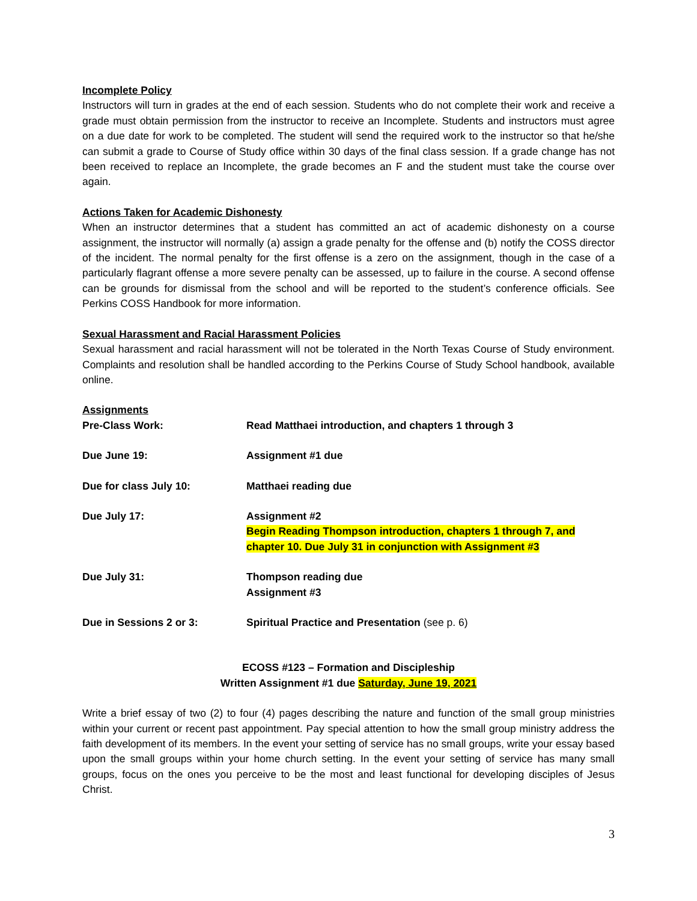Incomplete Policy
Instructors will turn in grades at the end of each session. Students who do not complete their work and receive a grade must obtain permission from the instructor to receive an Incomplete. Students and instructors must agree on a due date for work to be completed. The student will send the required work to the instructor so that he/she can submit a grade to Course of Study office within 30 days of the final class session. If a grade change has not been received to replace an Incomplete, the grade becomes an F and the student must take the course over again.
Actions Taken for Academic Dishonesty
When an instructor determines that a student has committed an act of academic dishonesty on a course assignment, the instructor will normally (a) assign a grade penalty for the offense and (b) notify the COSS director of the incident. The normal penalty for the first offense is a zero on the assignment, though in the case of a particularly flagrant offense a more severe penalty can be assessed, up to failure in the course. A second offense can be grounds for dismissal from the school and will be reported to the student’s conference officials. See Perkins COSS Handbook for more information.
Sexual Harassment and Racial Harassment Policies
Sexual harassment and racial harassment will not be tolerated in the North Texas Course of Study environment. Complaints and resolution shall be handled according to the Perkins Course of Study School handbook, available online.
Assignments
Pre-Class Work: Read Matthaei introduction, and chapters 1 through 3
Due June 19: Assignment #1 due
Due for class July 10: Matthaei reading due
Due July 17: Assignment #2
Begin Reading Thompson introduction, chapters 1 through 7, and
chapter 10. Due July 31 in conjunction with Assignment #3
Due July 31: Thompson reading due
Assignment #3
Due in Sessions 2 or 3: Spiritual Practice and Presentation (see p. 6)
ECOSS #123 – Formation and Discipleship
Written Assignment #1 due Saturday, June 19, 2021
Write a brief essay of two (2) to four (4) pages describing the nature and function of the small group ministries within your current or recent past appointment. Pay special attention to how the small group ministry address the faith development of its members. In the event your setting of service has no small groups, write your essay based upon the small groups within your home church setting. In the event your setting of service has many small groups, focus on the ones you perceive to be the most and least functional for developing disciples of Jesus Christ.
3